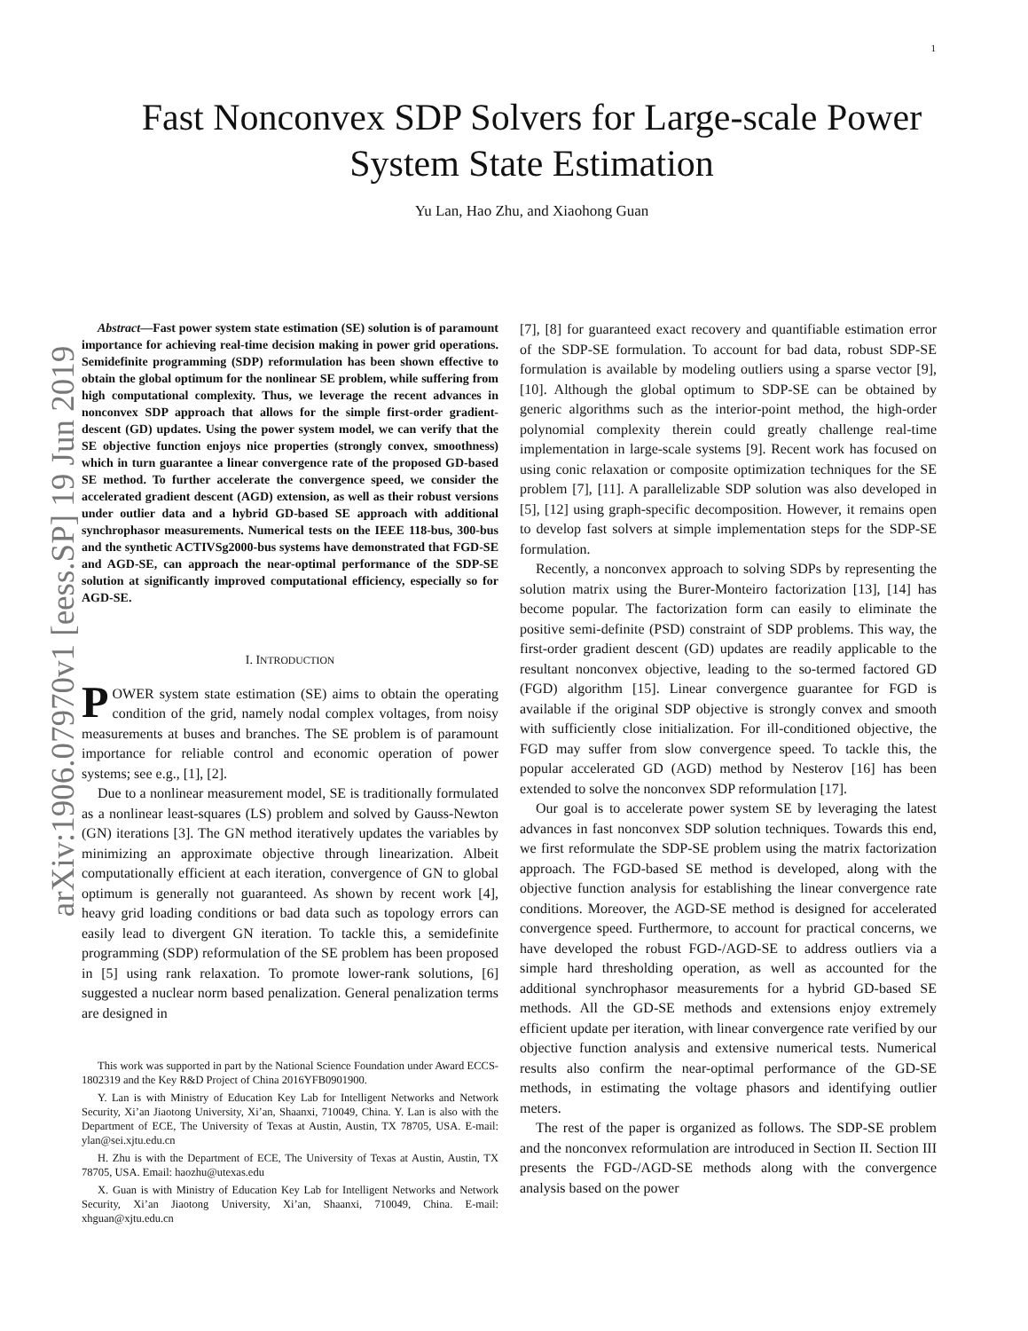1
arXiv:1906.07970v1 [eess.SP] 19 Jun 2019
Fast Nonconvex SDP Solvers for Large-scale Power
System State Estimation
Yu Lan, Hao Zhu, and Xiaohong Guan
Abstract—Fast power system state estimation (SE) solution is of paramount importance for achieving real-time decision making in power grid operations. Semidefinite programming (SDP) reformulation has been shown effective to obtain the global optimum for the nonlinear SE problem, while suffering from high computational complexity. Thus, we leverage the recent advances in nonconvex SDP approach that allows for the simple first-order gradient-descent (GD) updates. Using the power system model, we can verify that the SE objective function enjoys nice properties (strongly convex, smoothness) which in turn guarantee a linear convergence rate of the proposed GD-based SE method. To further accelerate the convergence speed, we consider the accelerated gradient descent (AGD) extension, as well as their robust versions under outlier data and a hybrid GD-based SE approach with additional synchrophasor measurements. Numerical tests on the IEEE 118-bus, 300-bus and the synthetic ACTIVSg2000-bus systems have demonstrated that FGD-SE and AGD-SE, can approach the near-optimal performance of the SDP-SE solution at significantly improved computational efficiency, especially so for AGD-SE.
I. INTRODUCTION
POWER system state estimation (SE) aims to obtain the operating condition of the grid, namely nodal complex voltages, from noisy measurements at buses and branches. The SE problem is of paramount importance for reliable control and economic operation of power systems; see e.g., [1], [2].
Due to a nonlinear measurement model, SE is traditionally formulated as a nonlinear least-squares (LS) problem and solved by Gauss-Newton (GN) iterations [3]. The GN method iteratively updates the variables by minimizing an approximate objective through linearization. Albeit computationally efficient at each iteration, convergence of GN to global optimum is generally not guaranteed. As shown by recent work [4], heavy grid loading conditions or bad data such as topology errors can easily lead to divergent GN iteration. To tackle this, a semidefinite programming (SDP) reformulation of the SE problem has been proposed in [5] using rank relaxation. To promote lower-rank solutions, [6] suggested a nuclear norm based penalization. General penalization terms are designed in
This work was supported in part by the National Science Foundation under Award ECCS-1802319 and the Key R&D Project of China 2016YFB0901900.
Y. Lan is with Ministry of Education Key Lab for Intelligent Networks and Network Security, Xi’an Jiaotong University, Xi’an, Shaanxi, 710049, China. Y. Lan is also with the Department of ECE, The University of Texas at Austin, Austin, TX 78705, USA. E-mail: ylan@sei.xjtu.edu.cn
H. Zhu is with the Department of ECE, The University of Texas at Austin, Austin, TX 78705, USA. Email: haozhu@utexas.edu
X. Guan is with Ministry of Education Key Lab for Intelligent Networks and Network Security, Xi’an Jiaotong University, Xi’an, Shaanxi, 710049, China. E-mail: xhguan@xjtu.edu.cn
[7], [8] for guaranteed exact recovery and quantifiable estimation error of the SDP-SE formulation. To account for bad data, robust SDP-SE formulation is available by modeling outliers using a sparse vector [9], [10]. Although the global optimum to SDP-SE can be obtained by generic algorithms such as the interior-point method, the high-order polynomial complexity therein could greatly challenge real-time implementation in large-scale systems [9]. Recent work has focused on using conic relaxation or composite optimization techniques for the SE problem [7], [11]. A parallelizable SDP solution was also developed in [5], [12] using graph-specific decomposition. However, it remains open to develop fast solvers at simple implementation steps for the SDP-SE formulation.
Recently, a nonconvex approach to solving SDPs by representing the solution matrix using the Burer-Monteiro factorization [13], [14] has become popular. The factorization form can easily to eliminate the positive semi-definite (PSD) constraint of SDP problems. This way, the first-order gradient descent (GD) updates are readily applicable to the resultant nonconvex objective, leading to the so-termed factored GD (FGD) algorithm [15]. Linear convergence guarantee for FGD is available if the original SDP objective is strongly convex and smooth with sufficiently close initialization. For ill-conditioned objective, the FGD may suffer from slow convergence speed. To tackle this, the popular accelerated GD (AGD) method by Nesterov [16] has been extended to solve the nonconvex SDP reformulation [17].
Our goal is to accelerate power system SE by leveraging the latest advances in fast nonconvex SDP solution techniques. Towards this end, we first reformulate the SDP-SE problem using the matrix factorization approach. The FGD-based SE method is developed, along with the objective function analysis for establishing the linear convergence rate conditions. Moreover, the AGD-SE method is designed for accelerated convergence speed. Furthermore, to account for practical concerns, we have developed the robust FGD-/AGD-SE to address outliers via a simple hard thresholding operation, as well as accounted for the additional synchrophasor measurements for a hybrid GD-based SE methods. All the GD-SE methods and extensions enjoy extremely efficient update per iteration, with linear convergence rate verified by our objective function analysis and extensive numerical tests. Numerical results also confirm the near-optimal performance of the GD-SE methods, in estimating the voltage phasors and identifying outlier meters.
The rest of the paper is organized as follows. The SDP-SE problem and the nonconvex reformulation are introduced in Section II. Section III presents the FGD-/AGD-SE methods along with the convergence analysis based on the power